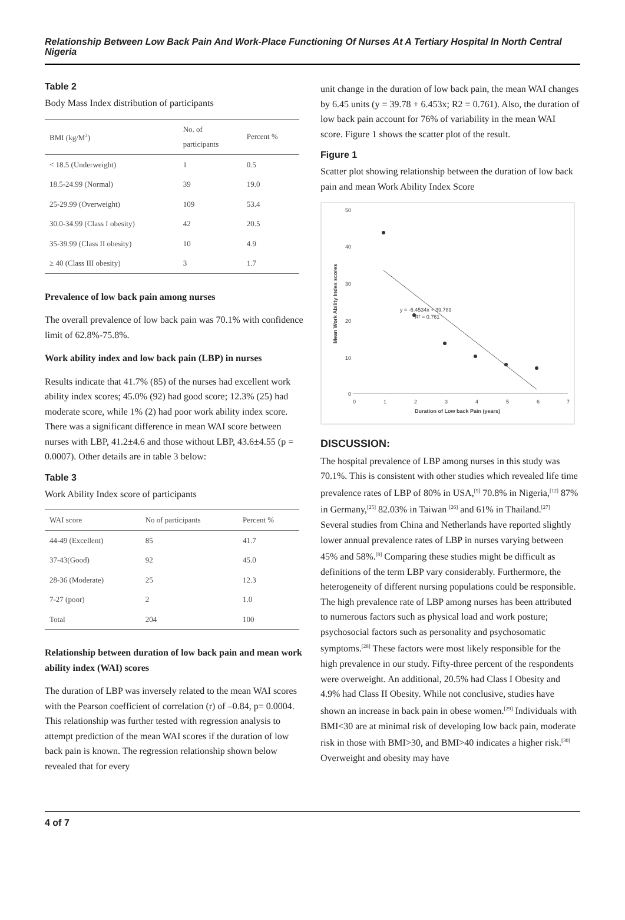Relationship Between Low Back Pain And Work-Place Functioning Of Nurses At A Tertiary Hospital In North Central Nigeria
Table 2
Body Mass Index distribution of participants
| BMI (kg/M<sup>2</sup>) | No. of participants | Percent % |
| --- | --- | --- |
| < 18.5 (Underweight) | 1 | 0.5 |
| 18.5-24.99 (Normal) | 39 | 19.0 |
| 25-29.99 (Overweight) | 109 | 53.4 |
| 30.0-34.99 (Class I obesity) | 42 | 20.5 |
| 35-39.99 (Class II obesity) | 10 | 4.9 |
| ≥ 40 (Class III obesity) | 3 | 1.7 |
Prevalence of low back pain among nurses
The overall prevalence of low back pain was 70.1% with confidence limit of 62.8%-75.8%.
Work ability index and low back pain (LBP) in nurses
Results indicate that 41.7% (85) of the nurses had excellent work ability index scores; 45.0% (92) had good score; 12.3% (25) had moderate score, while 1% (2) had poor work ability index score. There was a significant difference in mean WAI score between nurses with LBP, 41.2±4.6 and those without LBP, 43.6±4.55 (p = 0.0007). Other details are in table 3 below:
Table 3
Work Ability Index score of participants
| WAI score | No of participants | Percent % |
| --- | --- | --- |
| 44-49 (Excellent) | 85 | 41.7 |
| 37-43(Good) | 92 | 45.0 |
| 28-36 (Moderate) | 25 | 12.3 |
| 7-27 (poor) | 2 | 1.0 |
| Total | 204 | 100 |
Relationship between duration of low back pain and mean work ability index (WAI) scores
The duration of LBP was inversely related to the mean WAI scores with the Pearson coefficient of correlation (r) of –0.84, p= 0.0004. This relationship was further tested with regression analysis to attempt prediction of the mean WAI scores if the duration of low back pain is known. The regression relationship shown below revealed that for every
unit change in the duration of low back pain, the mean WAI changes by 6.45 units (y = 39.78 + 6.453x; R2 = 0.761). Also, the duration of low back pain account for 76% of variability in the mean WAI score. Figure 1 shows the scatter plot of the result.
Figure 1
Scatter plot showing relationship between the duration of low back pain and mean Work Ability Index Score
50
40
30
20
10
0
0
1
2
3
4
5
6
7
Duration of Low back Pain (years)
Mean Work Ability Index scores
y = -6.4534x + 39.789
R² = 0.761
DISCUSSION:
The hospital prevalence of LBP among nurses in this study was 70.1%. This is consistent with other studies which revealed life time prevalence rates of LBP of 80% in USA,<sup>[9]</sup> 70.8% in Nigeria,<sup>[12]</sup> 87% in Germany,<sup>[25]</sup> 82.03% in Taiwan <sup>[26]</sup> and 61% in Thailand.<sup>[27]</sup> Several studies from China and Netherlands have reported slightly lower annual prevalence rates of LBP in nurses varying between 45% and 58%.<sup>[8]</sup> Comparing these studies might be difficult as definitions of the term LBP vary considerably. Furthermore, the heterogeneity of different nursing populations could be responsible. The high prevalence rate of LBP among nurses has been attributed to numerous factors such as physical load and work posture; psychosocial factors such as personality and psychosomatic symptoms.<sup>[28]</sup> These factors were most likely responsible for the high prevalence in our study. Fifty-three percent of the respondents were overweight. An additional, 20.5% had Class I Obesity and 4.9% had Class II Obesity. While not conclusive, studies have shown an increase in back pain in obese women.<sup>[29]</sup> Individuals with BMI<30 are at minimal risk of developing low back pain, moderate risk in those with BMI>30, and BMI>40 indicates a higher risk.<sup>[30]</sup> Overweight and obesity may have
4 of 7